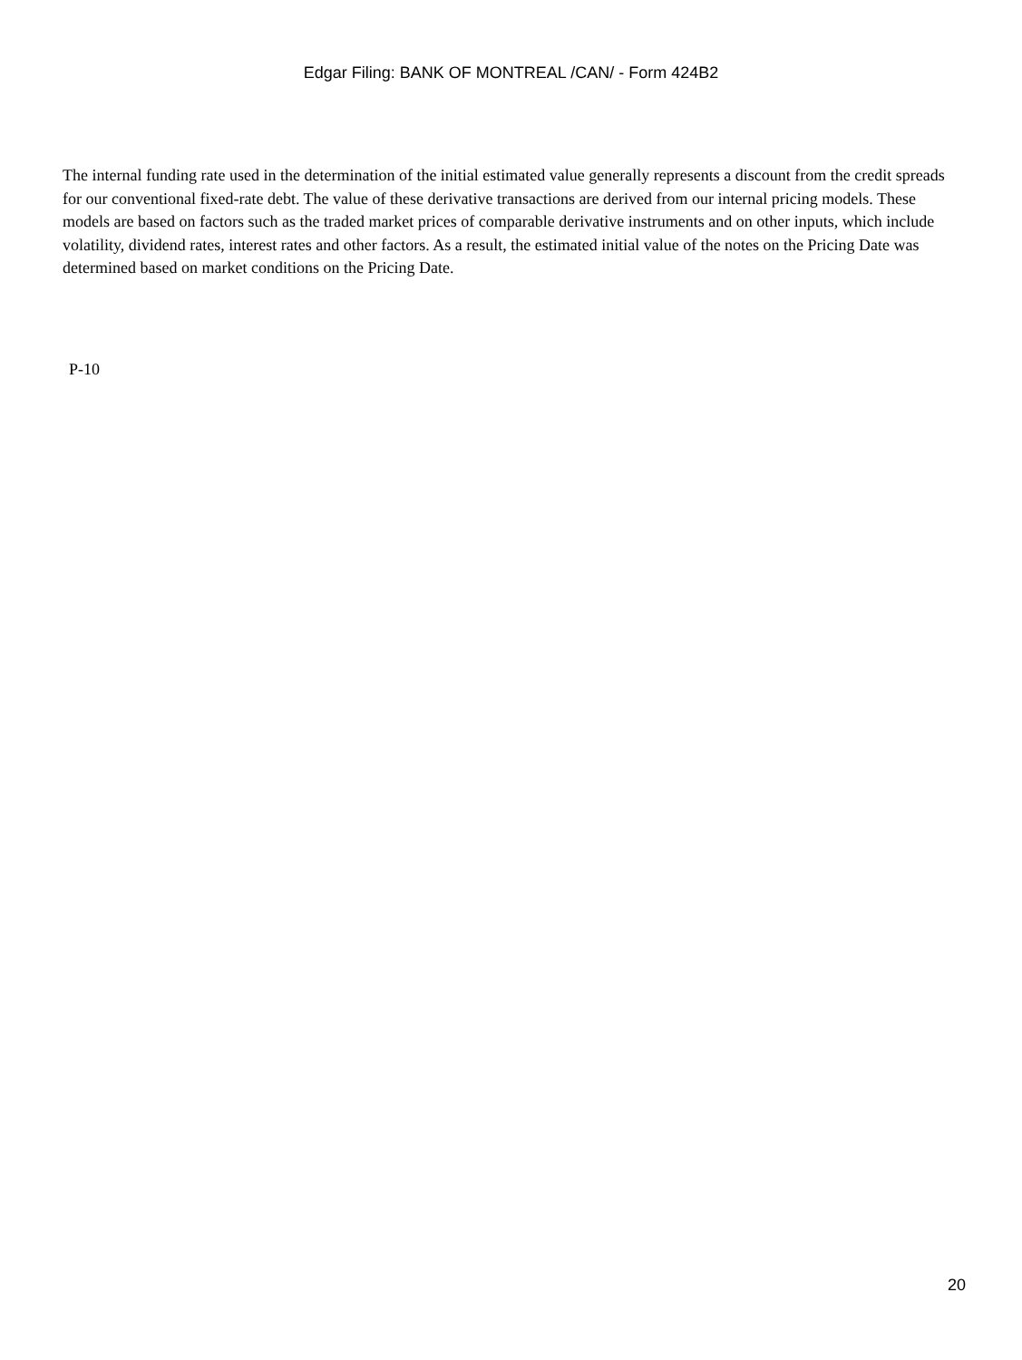Edgar Filing: BANK OF MONTREAL /CAN/ - Form 424B2
The internal funding rate used in the determination of the initial estimated value generally represents a discount from the credit spreads for our conventional fixed-rate debt. The value of these derivative transactions are derived from our internal pricing models. These models are based on factors such as the traded market prices of comparable derivative instruments and on other inputs, which include volatility, dividend rates, interest rates and other factors. As a result, the estimated initial value of the notes on the Pricing Date was determined based on market conditions on the Pricing Date.
P-10
20